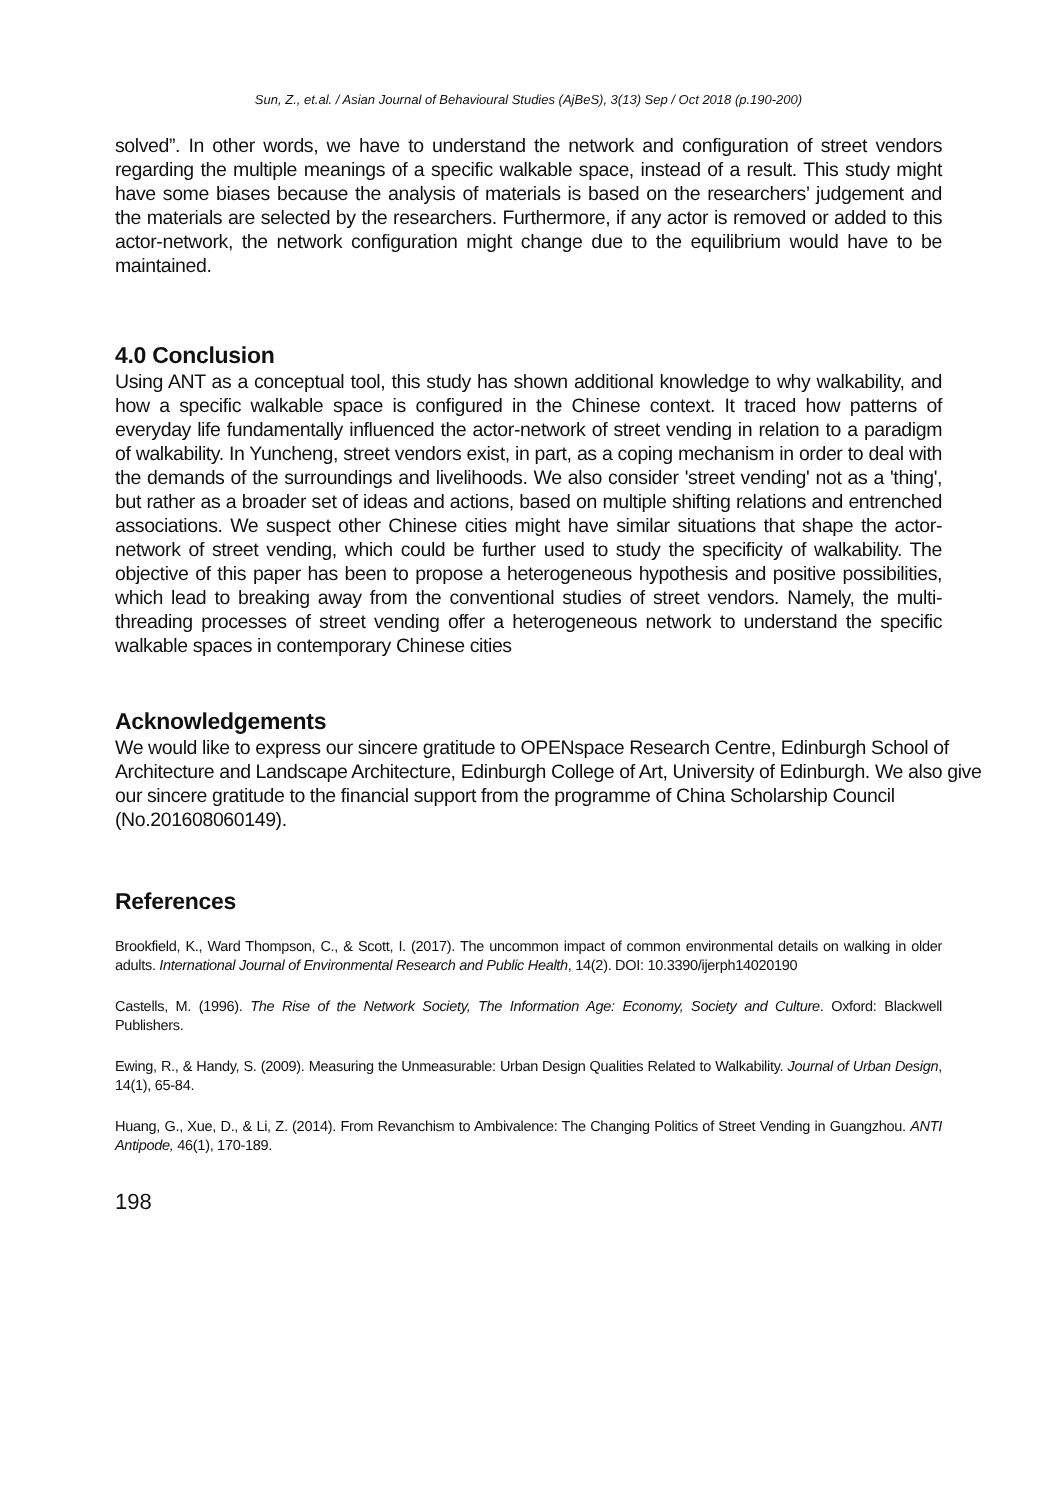Sun, Z., et.al. / Asian Journal of Behavioural Studies (AjBeS), 3(13) Sep / Oct 2018 (p.190-200)
solved”. In other words, we have to understand the network and configuration of street vendors regarding the multiple meanings of a specific walkable space, instead of a result. This study might have some biases because the analysis of materials is based on the researchers’ judgement and the materials are selected by the researchers. Furthermore, if any actor is removed or added to this actor-network, the network configuration might change due to the equilibrium would have to be maintained.
4.0 Conclusion
Using ANT as a conceptual tool, this study has shown additional knowledge to why walkability, and how a specific walkable space is configured in the Chinese context. It traced how patterns of everyday life fundamentally influenced the actor-network of street vending in relation to a paradigm of walkability. In Yuncheng, street vendors exist, in part, as a coping mechanism in order to deal with the demands of the surroundings and livelihoods. We also consider 'street vending' not as a 'thing', but rather as a broader set of ideas and actions, based on multiple shifting relations and entrenched associations. We suspect other Chinese cities might have similar situations that shape the actor-network of street vending, which could be further used to study the specificity of walkability. The objective of this paper has been to propose a heterogeneous hypothesis and positive possibilities, which lead to breaking away from the conventional studies of street vendors. Namely, the multi-threading processes of street vending offer a heterogeneous network to understand the specific walkable spaces in contemporary Chinese cities
Acknowledgements
We would like to express our sincere gratitude to OPENspace Research Centre, Edinburgh School of Architecture and Landscape Architecture, Edinburgh College of Art, University of Edinburgh. We also give our sincere gratitude to the financial support from the programme of China Scholarship Council (No.201608060149).
References
Brookfield, K., Ward Thompson, C., & Scott, I. (2017). The uncommon impact of common environmental details on walking in older adults. International Journal of Environmental Research and Public Health, 14(2). DOI: 10.3390/ijerph14020190
Castells, M. (1996). The Rise of the Network Society, The Information Age: Economy, Society and Culture. Oxford: Blackwell Publishers.
Ewing, R., & Handy, S. (2009). Measuring the Unmeasurable: Urban Design Qualities Related to Walkability. Journal of Urban Design, 14(1), 65-84.
Huang, G., Xue, D., & Li, Z. (2014). From Revanchism to Ambivalence: The Changing Politics of Street Vending in Guangzhou. ANTI Antipode, 46(1), 170-189.
198